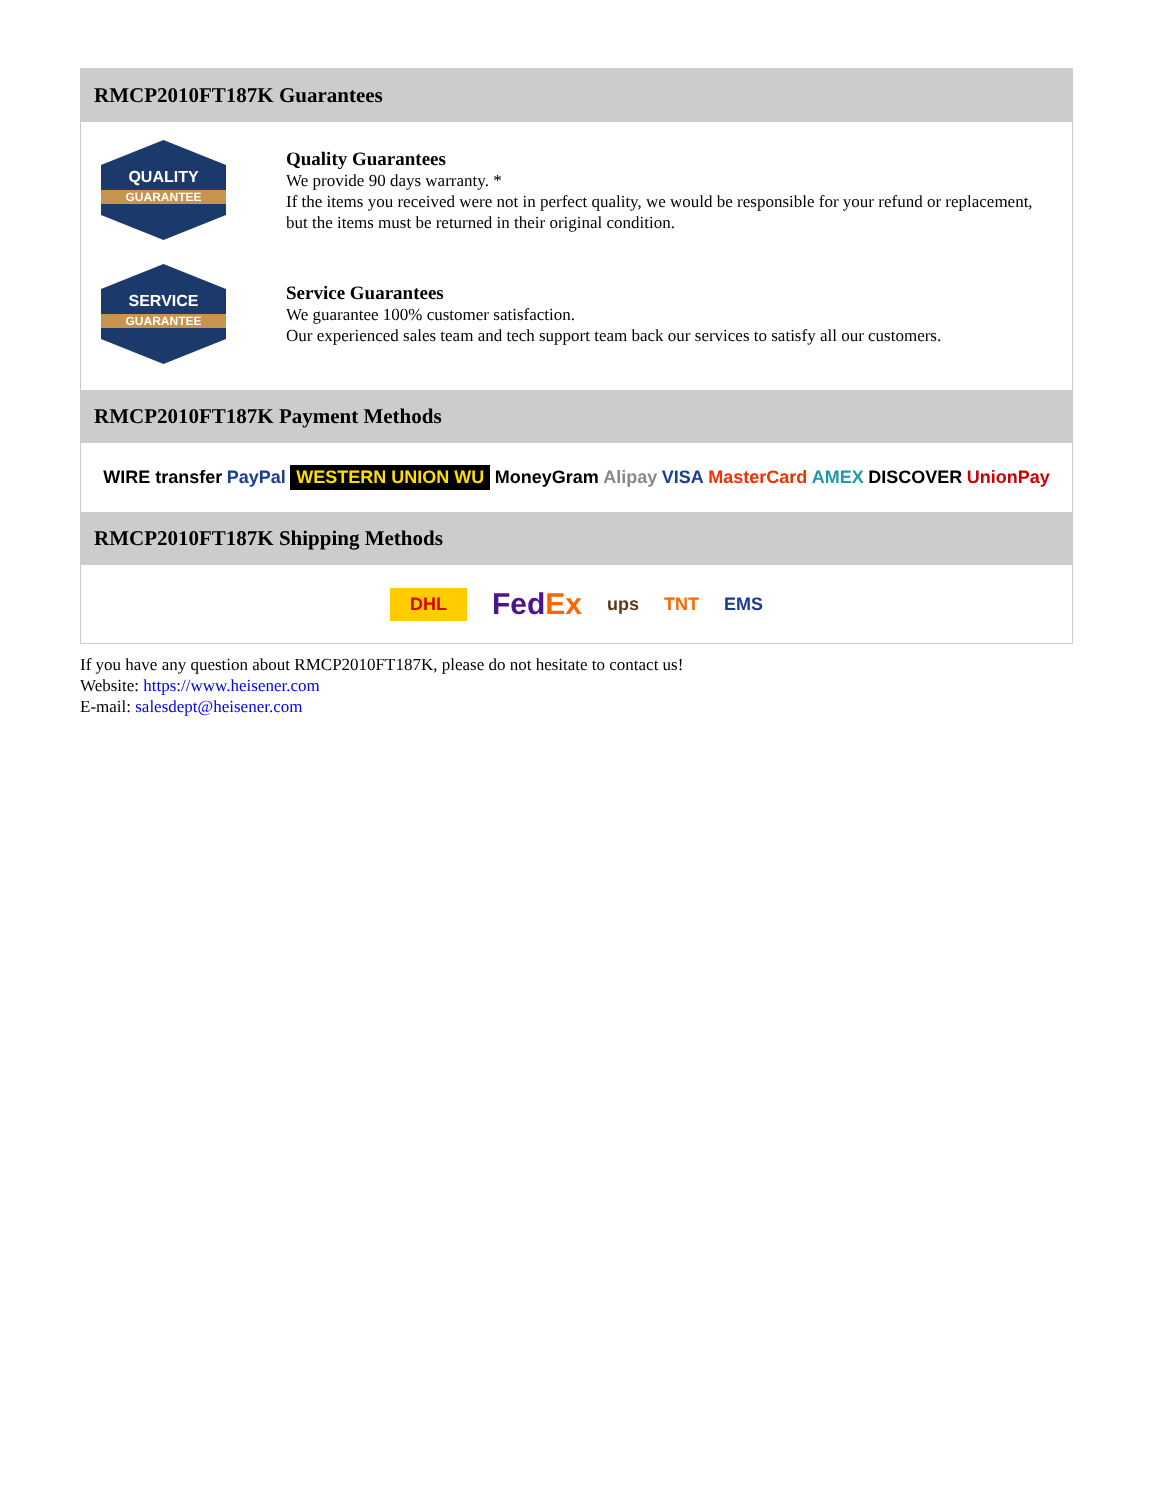RMCP2010FT187K Guarantees
QUALITY
GUARANTEE
Quality Guarantees
We provide 90 days warranty. *
If the items you received were not in perfect quality, we would be responsible for your refund or replacement, but the items must be returned in their original condition.
SERVICE
GUARANTEE
Service Guarantees
We guarantee 100% customer satisfaction.
Our experienced sales team and tech support team back our services to satisfy all our customers.
RMCP2010FT187K Payment Methods
WIRE transfer PayPal WESTERN UNION WU MoneyGram Alipay VISA MasterCard AMEX DISCOVER UnionPay
RMCP2010FT187K Shipping Methods
DHL FedEx ups TNT EMS
If you have any question about RMCP2010FT187K, please do not hesitate to contact us!
Website: https://www.heisener.com
E-mail: salesdept@heisener.com